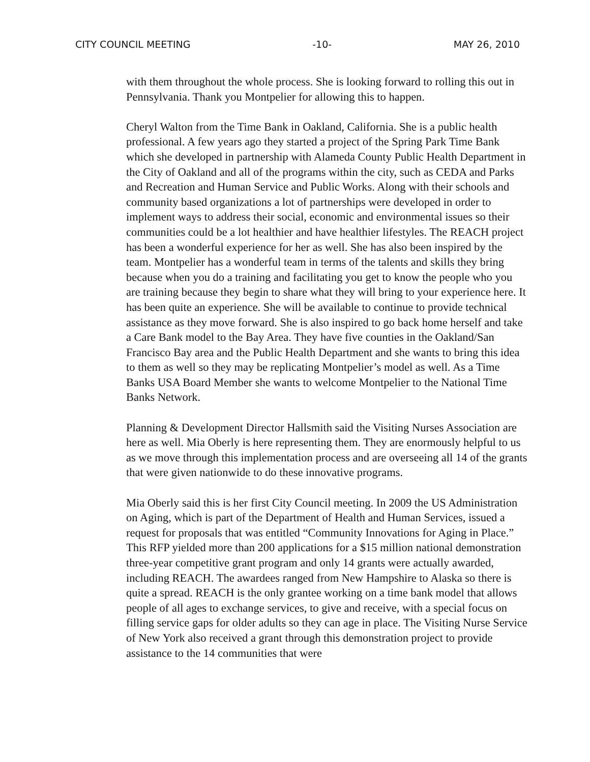CITY COUNCIL MEETING -10- MAY 26, 2010
with them throughout the whole process. She is looking forward to rolling this out in Pennsylvania. Thank you Montpelier for allowing this to happen.
Cheryl Walton from the Time Bank in Oakland, California. She is a public health professional. A few years ago they started a project of the Spring Park Time Bank which she developed in partnership with Alameda County Public Health Department in the City of Oakland and all of the programs within the city, such as CEDA and Parks and Recreation and Human Service and Public Works. Along with their schools and community based organizations a lot of partnerships were developed in order to implement ways to address their social, economic and environmental issues so their communities could be a lot healthier and have healthier lifestyles. The REACH project has been a wonderful experience for her as well. She has also been inspired by the team. Montpelier has a wonderful team in terms of the talents and skills they bring because when you do a training and facilitating you get to know the people who you are training because they begin to share what they will bring to your experience here. It has been quite an experience. She will be available to continue to provide technical assistance as they move forward. She is also inspired to go back home herself and take a Care Bank model to the Bay Area. They have five counties in the Oakland/San Francisco Bay area and the Public Health Department and she wants to bring this idea to them as well so they may be replicating Montpelier’s model as well. As a Time Banks USA Board Member she wants to welcome Montpelier to the National Time Banks Network.
Planning & Development Director Hallsmith said the Visiting Nurses Association are here as well. Mia Oberly is here representing them. They are enormously helpful to us as we move through this implementation process and are overseeing all 14 of the grants that were given nationwide to do these innovative programs.
Mia Oberly said this is her first City Council meeting. In 2009 the US Administration on Aging, which is part of the Department of Health and Human Services, issued a request for proposals that was entitled “Community Innovations for Aging in Place.” This RFP yielded more than 200 applications for a $15 million national demonstration three-year competitive grant program and only 14 grants were actually awarded, including REACH. The awardees ranged from New Hampshire to Alaska so there is quite a spread. REACH is the only grantee working on a time bank model that allows people of all ages to exchange services, to give and receive, with a special focus on filling service gaps for older adults so they can age in place. The Visiting Nurse Service of New York also received a grant through this demonstration project to provide assistance to the 14 communities that were